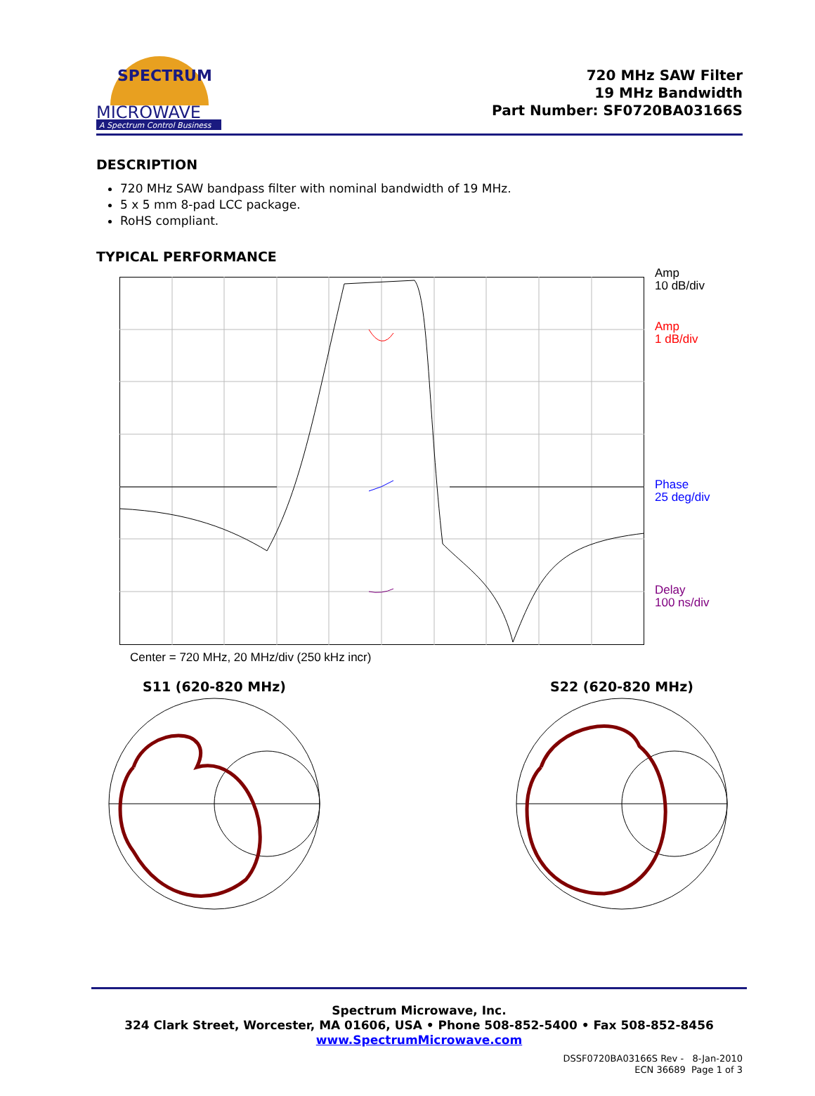SPECTRUM
MICROWAVE
A Spectrum Control Business
720 MHz SAW Filter
19 MHz Bandwidth
Part Number: SF0720BA03166S
DESCRIPTION
720 MHz SAW bandpass filter with nominal bandwidth of 19 MHz.
5 x 5 mm 8-pad LCC package.
RoHS compliant.
TYPICAL PERFORMANCE
Amp
10 dB/div
Amp
1 dB/div
Phase
25 deg/div
Delay
100 ns/div
Center = 720 MHz, 20 MHz/div (250 kHz incr)
S11 (620-820 MHz) S22 (620-820 MHz)
Spectrum Microwave, Inc.
324 Clark Street, Worcester, MA 01606, USA • Phone 508-852-5400 • Fax 508-852-8456
www.SpectrumMicrowave.com
DSSF0720BA03166S Rev - 8-Jan-2010
ECN 36689 Page 1 of 3